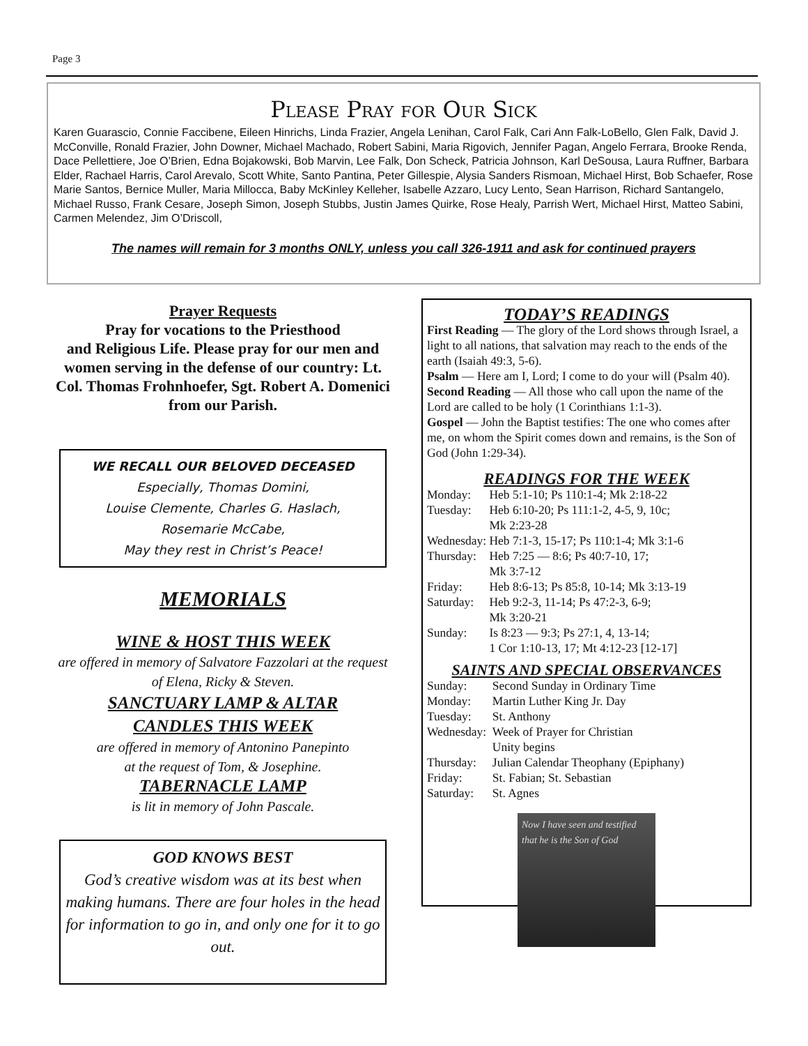Page 3
Please Pray for Our Sick
Karen Guarascio, Connie Faccibene, Eileen Hinrichs, Linda Frazier, Angela Lenihan, Carol Falk, Cari Ann Falk-LoBello, Glen Falk, David J. McConville, Ronald Frazier, John Downer, Michael Machado, Robert Sabini, Maria Rigovich, Jennifer Pagan, Angelo Ferrara, Brooke Renda, Dace Pellettiere, Joe O’Brien, Edna Bojakowski, Bob Marvin, Lee Falk, Don Scheck, Patricia Johnson, Karl DeSousa, Laura Ruffner, Barbara Elder, Rachael Harris, Carol Arevalo, Scott White, Santo Pantina, Peter Gillespie, Alysia Sanders Rismoan, Michael Hirst, Bob Schaefer, Rose Marie Santos, Bernice Muller, Maria Millocca, Baby McKinley Kelleher, Isabelle Azzaro, Lucy Lento, Sean Harrison, Richard Santangelo, Michael Russo, Frank Cesare, Joseph Simon, Joseph Stubbs, Justin James Quirke, Rose Healy, Parrish Wert, Michael Hirst, Matteo Sabini, Carmen Melendez, Jim O’Driscoll,
The names will remain for 3 months ONLY, unless you call 326-1911 and ask for continued prayers
Prayer Requests
Pray for vocations to the Priesthood
and Religious Life. Please pray for our men and women serving in the defense of our country: Lt. Col. Thomas Frohnhoefer, Sgt. Robert A. Domenici from our Parish.
WE RECALL OUR BELOVED DECEASED
Especially, Thomas Domini,
Louise Clemente, Charles G. Haslach,
Rosemarie McCabe,
May they rest in Christ’s Peace!
MEMORIALS
WINE & HOST THIS WEEK
are offered in memory of Salvatore Fazzolari at the request of Elena, Ricky & Steven.
SANCTUARY LAMP & ALTAR
CANDLES THIS WEEK
are offered in memory of Antonino Panepinto
at the request of Tom, & Josephine.
TABERNACLE LAMP
is lit in memory of John Pascale.
GOD KNOWS BEST
God’s creative wisdom was at its best when making humans. There are four holes in the head for information to go in, and only one for it to go out.
TODAY’S READINGS
First Reading — The glory of the Lord shows through Israel, a light to all nations, that salvation may reach to the ends of the earth (Isaiah 49:3, 5-6).
Psalm — Here am I, Lord; I come to do your will (Psalm 40).
Second Reading — All those who call upon the name of the Lord are called to be holy (1 Corinthians 1:1-3).
Gospel — John the Baptist testifies: The one who comes after me, on whom the Spirit comes down and remains, is the Son of God (John 1:29-34).
READINGS FOR THE WEEK
| Monday: | Heb 5:1-10; Ps 110:1-4; Mk 2:18-22 |
| Tuesday: | Heb 6:10-20; Ps 111:1-2, 4-5, 9, 10c; Mk 2:23-28 |
| Wednesday: | Heb 7:1-3, 15-17; Ps 110:1-4; Mk 3:1-6 |
| Thursday: | Heb 7:25 — 8:6; Ps 40:7-10, 17; Mk 3:7-12 |
| Friday: | Heb 8:6-13; Ps 85:8, 10-14; Mk 3:13-19 |
| Saturday: | Heb 9:2-3, 11-14; Ps 47:2-3, 6-9; Mk 3:20-21 |
| Sunday: | Is 8:23 — 9:3; Ps 27:1, 4, 13-14; 1 Cor 1:10-13, 17; Mt 4:12-23 [12-17] |
SAINTS AND SPECIAL OBSERVANCES
| Sunday: | Second Sunday in Ordinary Time |
| Monday: | Martin Luther King Jr. Day |
| Tuesday: | St. Anthony |
| Wednesday: | Week of Prayer for Christian Unity begins |
| Thursday: | Julian Calendar Theophany (Epiphany) |
| Friday: | St. Fabian; St. Sebastian |
| Saturday: | St. Agnes |
Now I have seen and testified that he is the Son of God